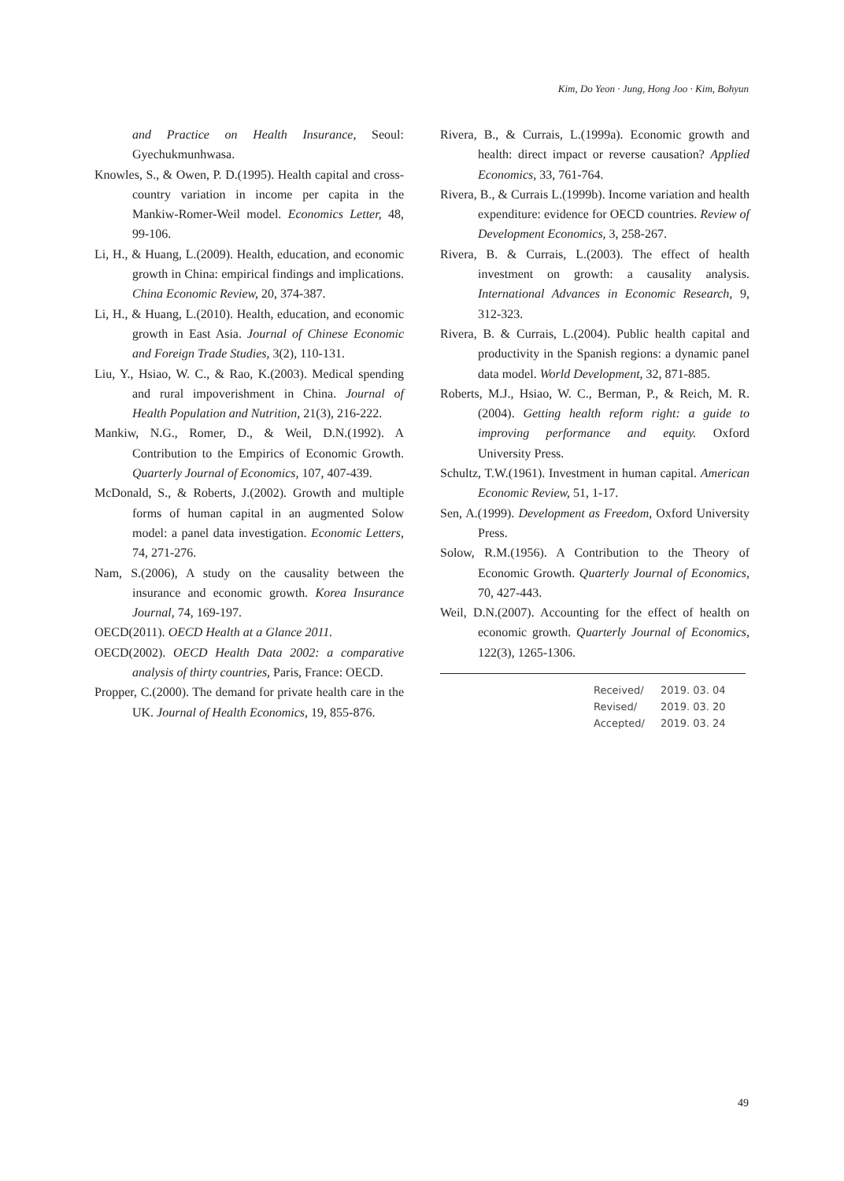Kim, Do Yeon · Jung, Hong Joo · Kim, Bohyun
and Practice on Health Insurance, Seoul: Gyechukmunhwasa.
Knowles, S., & Owen, P. D.(1995). Health capital and cross-country variation in income per capita in the Mankiw-Romer-Weil model. Economics Letter, 48, 99-106.
Li, H., & Huang, L.(2009). Health, education, and economic growth in China: empirical findings and implications. China Economic Review, 20, 374-387.
Li, H., & Huang, L.(2010). Health, education, and economic growth in East Asia. Journal of Chinese Economic and Foreign Trade Studies, 3(2), 110-131.
Liu, Y., Hsiao, W. C., & Rao, K.(2003). Medical spending and rural impoverishment in China. Journal of Health Population and Nutrition, 21(3), 216-222.
Mankiw, N.G., Romer, D., & Weil, D.N.(1992). A Contribution to the Empirics of Economic Growth. Quarterly Journal of Economics, 107, 407-439.
McDonald, S., & Roberts, J.(2002). Growth and multiple forms of human capital in an augmented Solow model: a panel data investigation. Economic Letters, 74, 271-276.
Nam, S.(2006), A study on the causality between the insurance and economic growth. Korea Insurance Journal, 74, 169-197.
OECD(2011). OECD Health at a Glance 2011.
OECD(2002). OECD Health Data 2002: a comparative analysis of thirty countries, Paris, France: OECD.
Propper, C.(2000). The demand for private health care in the UK. Journal of Health Economics, 19, 855-876.
Rivera, B., & Currais, L.(1999a). Economic growth and health: direct impact or reverse causation? Applied Economics, 33, 761-764.
Rivera, B., & Currais L.(1999b). Income variation and health expenditure: evidence for OECD countries. Review of Development Economics, 3, 258-267.
Rivera, B. & Currais, L.(2003). The effect of health investment on growth: a causality analysis. International Advances in Economic Research, 9, 312-323.
Rivera, B. & Currais, L.(2004). Public health capital and productivity in the Spanish regions: a dynamic panel data model. World Development, 32, 871-885.
Roberts, M.J., Hsiao, W. C., Berman, P., & Reich, M. R.(2004). Getting health reform right: a guide to improving performance and equity. Oxford University Press.
Schultz, T.W.(1961). Investment in human capital. American Economic Review, 51, 1-17.
Sen, A.(1999). Development as Freedom, Oxford University Press.
Solow, R.M.(1956). A Contribution to the Theory of Economic Growth. Quarterly Journal of Economics, 70, 427-443.
Weil, D.N.(2007). Accounting for the effect of health on economic growth. Quarterly Journal of Economics, 122(3), 1265-1306.
| Received/ | 2019. 03. 04 |
| Revised/ | 2019. 03. 20 |
| Accepted/ | 2019. 03. 24 |
49